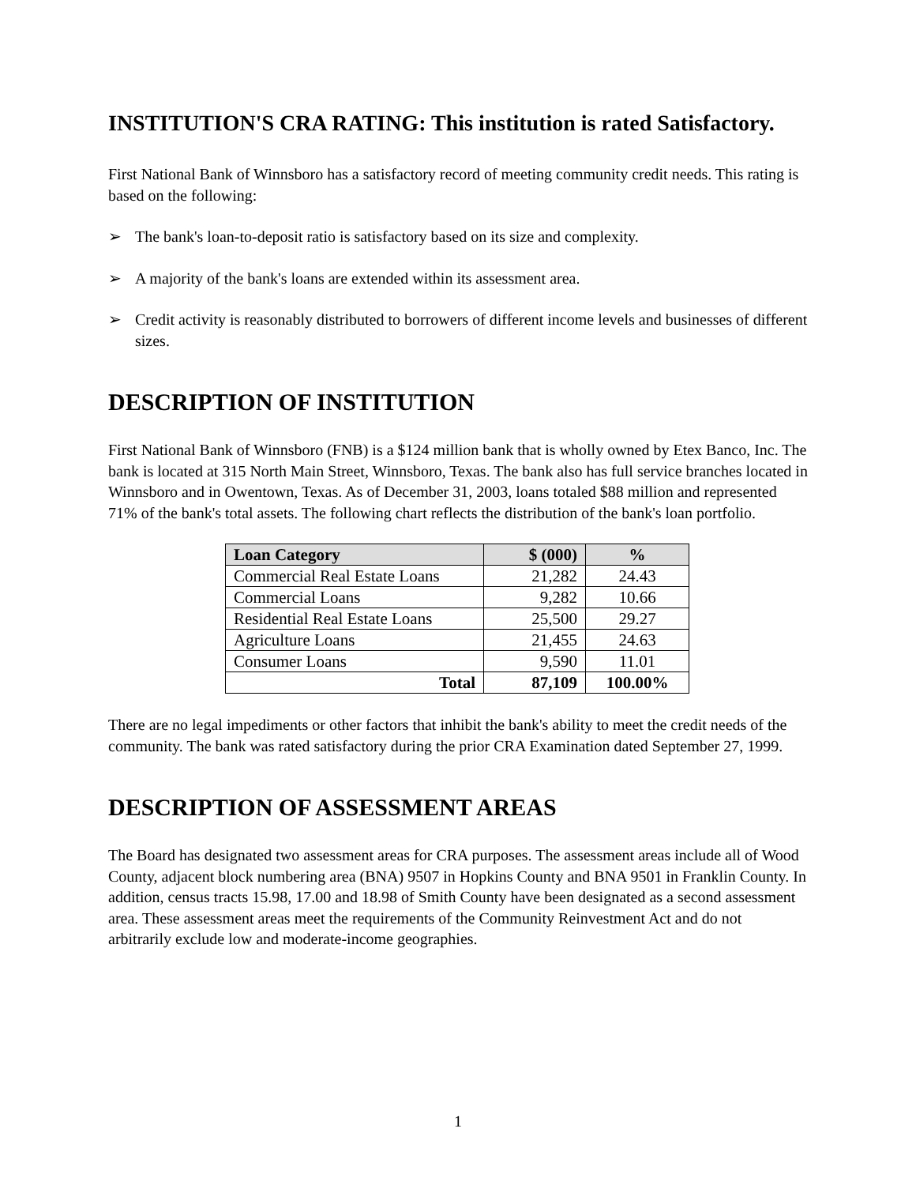INSTITUTION'S CRA RATING: This institution is rated Satisfactory.
First National Bank of Winnsboro has a satisfactory record of meeting community credit needs. This rating is based on the following:
➢ The bank's loan-to-deposit ratio is satisfactory based on its size and complexity.
➢ A majority of the bank's loans are extended within its assessment area.
➢ Credit activity is reasonably distributed to borrowers of different income levels and businesses of different sizes.
DESCRIPTION OF INSTITUTION
First National Bank of Winnsboro (FNB) is a $124 million bank that is wholly owned by Etex Banco, Inc. The bank is located at 315 North Main Street, Winnsboro, Texas. The bank also has full service branches located in Winnsboro and in Owentown, Texas. As of December 31, 2003, loans totaled $88 million and represented 71% of the bank's total assets. The following chart reflects the distribution of the bank's loan portfolio.
| Loan Category | $ (000) | % |
| --- | --- | --- |
| Commercial Real Estate Loans | 21,282 | 24.43 |
| Commercial Loans | 9,282 | 10.66 |
| Residential Real Estate Loans | 25,500 | 29.27 |
| Agriculture Loans | 21,455 | 24.63 |
| Consumer Loans | 9,590 | 11.01 |
| Total | 87,109 | 100.00% |
There are no legal impediments or other factors that inhibit the bank's ability to meet the credit needs of the community. The bank was rated satisfactory during the prior CRA Examination dated September 27, 1999.
DESCRIPTION OF ASSESSMENT AREAS
The Board has designated two assessment areas for CRA purposes. The assessment areas include all of Wood County, adjacent block numbering area (BNA) 9507 in Hopkins County and BNA 9501 in Franklin County. In addition, census tracts 15.98, 17.00 and 18.98 of Smith County have been designated as a second assessment area. These assessment areas meet the requirements of the Community Reinvestment Act and do not arbitrarily exclude low and moderate-income geographies.
1